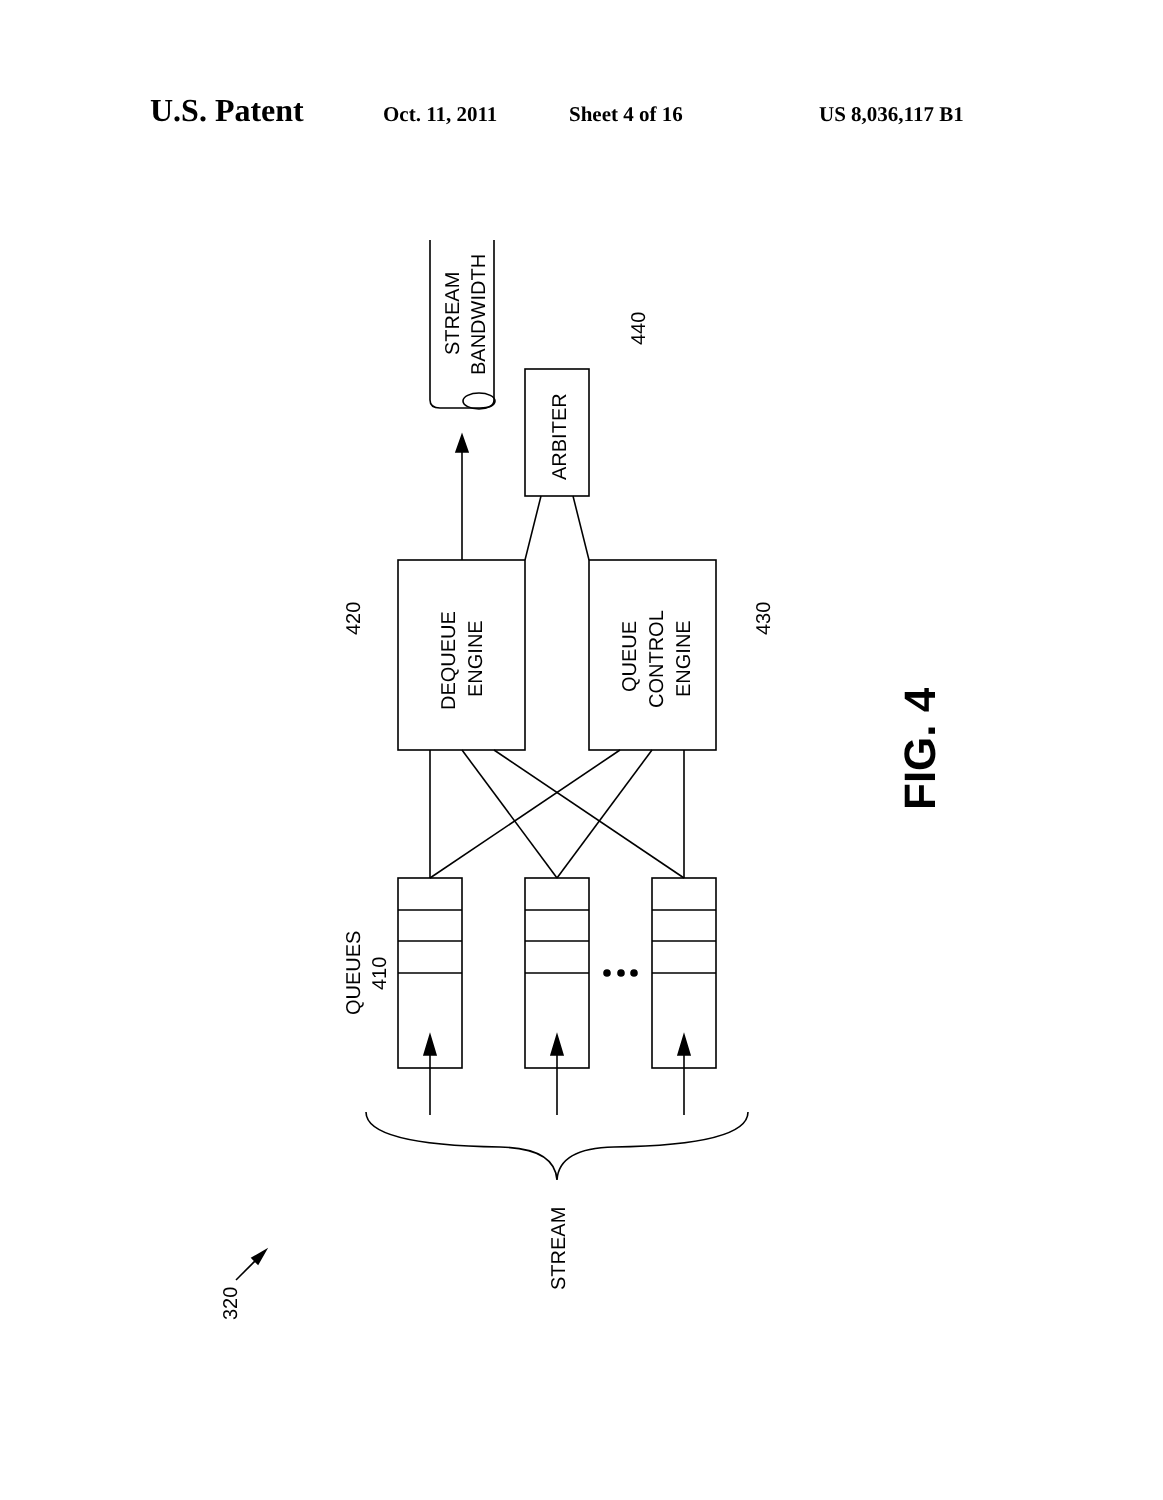U.S. Patent Oct. 11, 2011 Sheet 4 of 16 US 8,036,117 B1
DEQUEUE
ENGINE
QUEUE
CONTROL
ENGINE
ARBITER
STREAM
BANDWIDTH
420
430
440
QUEUES
410
STREAM
320
FIG. 4